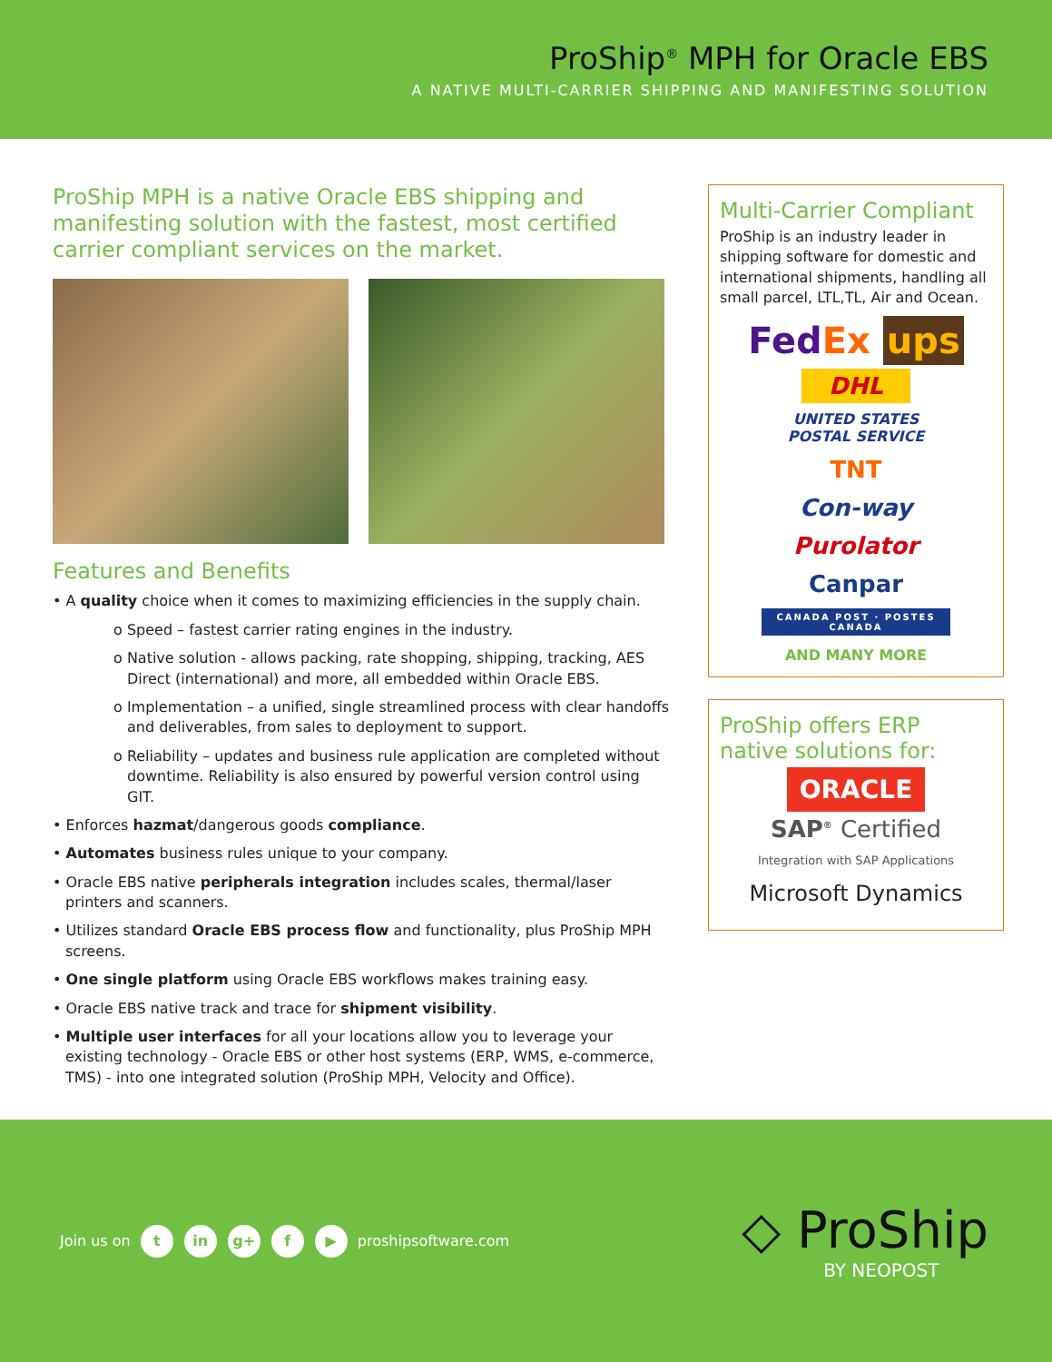ProShip<sup>®</sup> MPH for Oracle EBS
A NATIVE MULTI-CARRIER SHIPPING AND MANIFESTING SOLUTION
ProShip MPH is a native Oracle EBS shipping and manifesting solution with the fastest, most certified carrier compliant services on the market.
Features and Benefits
• A quality choice when it comes to maximizing efficiencies in the supply chain.
o Speed – fastest carrier rating engines in the industry.
o Native solution - allows packing, rate shopping, shipping, tracking, AES Direct (international) and more, all embedded within Oracle EBS.
o Implementation – a unified, single streamlined process with clear handoffs and deliverables, from sales to deployment to support.
o Reliability – updates and business rule application are completed without downtime. Reliability is also ensured by powerful version control using GIT.
• Enforces hazmat/dangerous goods compliance.
• Automates business rules unique to your company.
• Oracle EBS native peripherals integration includes scales, thermal/laser printers and scanners.
• Utilizes standard Oracle EBS process flow and functionality, plus ProShip MPH screens.
• One single platform using Oracle EBS workflows makes training easy.
• Oracle EBS native track and trace for shipment visibility.
• Multiple user interfaces for all your locations allow you to leverage your existing technology - Oracle EBS or other host systems (ERP, WMS, e-commerce, TMS) - into one integrated solution (ProShip MPH, Velocity and Office).
Multi-Carrier Compliant
ProShip is an industry leader in shipping software for domestic and international shipments, handling all small parcel, LTL,TL, Air and Ocean.
Fed Ex ups
DHL
UNITED STATES
POSTAL SERVICE
TNT
Con-way
Purolator
Canpar
CANADA POST · POSTES CANADA
AND MANY MORE
ProShip offers ERP native solutions for:
ORACLE
SAP<sup>®</sup> Certified
Integration with SAP Applications
Microsoft Dynamics
Join us on t in g+ f ▶ proshipsoftware.com
◇ ProShip
BY NEOPOST